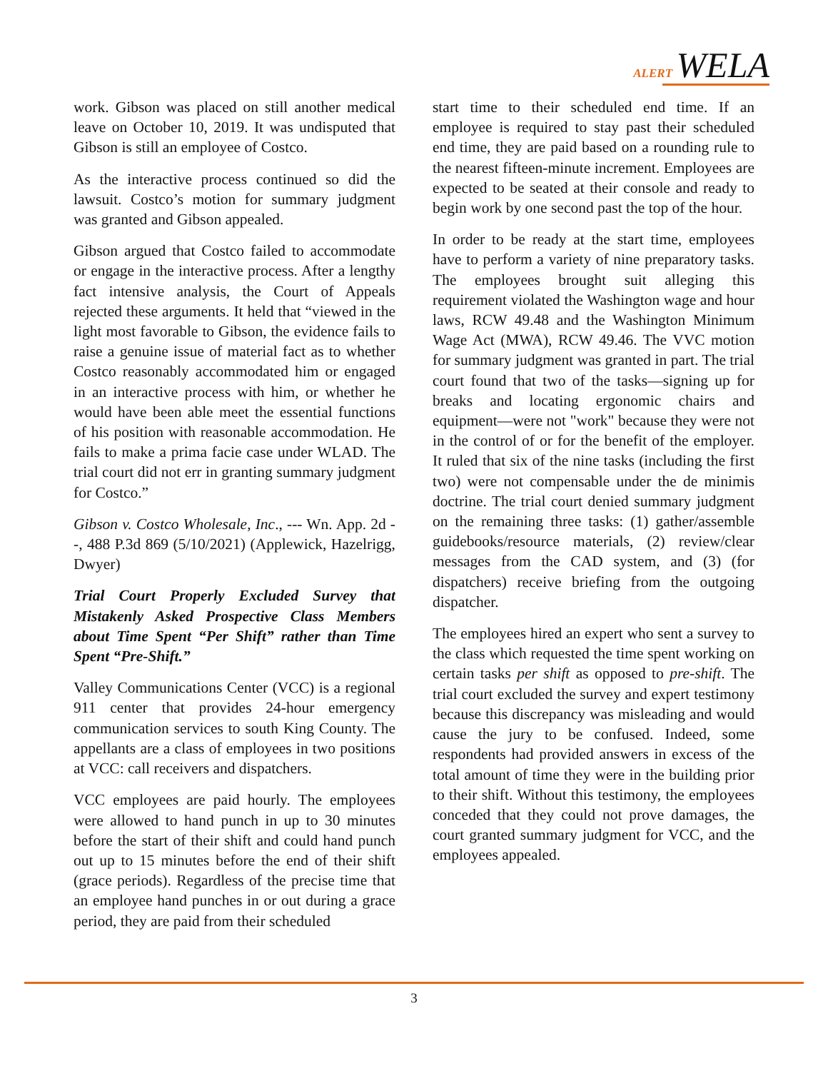ALERT WELA
work. Gibson was placed on still another medical leave on October 10, 2019. It was undisputed that Gibson is still an employee of Costco.
As the interactive process continued so did the lawsuit. Costco’s motion for summary judgment was granted and Gibson appealed.
Gibson argued that Costco failed to accommodate or engage in the interactive process. After a lengthy fact intensive analysis, the Court of Appeals rejected these arguments. It held that “viewed in the light most favorable to Gibson, the evidence fails to raise a genuine issue of material fact as to whether Costco reasonably accommodated him or engaged in an interactive process with him, or whether he would have been able meet the essential functions of his position with reasonable accommodation. He fails to make a prima facie case under WLAD. The trial court did not err in granting summary judgment for Costco.”
Gibson v. Costco Wholesale, Inc., --- Wn. App. 2d --, 488 P.3d 869 (5/10/2021) (Applewick, Hazelrigg, Dwyer)
Trial Court Properly Excluded Survey that Mistakenly Asked Prospective Class Members about Time Spent “Per Shift” rather than Time Spent “Pre-Shift.”
Valley Communications Center (VCC) is a regional 911 center that provides 24-hour emergency communication services to south King County. The appellants are a class of employees in two positions at VCC: call receivers and dispatchers.
VCC employees are paid hourly. The employees were allowed to hand punch in up to 30 minutes before the start of their shift and could hand punch out up to 15 minutes before the end of their shift (grace periods). Regardless of the precise time that an employee hand punches in or out during a grace period, they are paid from their scheduled
start time to their scheduled end time. If an employee is required to stay past their scheduled end time, they are paid based on a rounding rule to the nearest fifteen-minute increment. Employees are expected to be seated at their console and ready to begin work by one second past the top of the hour.
In order to be ready at the start time, employees have to perform a variety of nine preparatory tasks. The employees brought suit alleging this requirement violated the Washington wage and hour laws, RCW 49.48 and the Washington Minimum Wage Act (MWA), RCW 49.46. The VVC motion for summary judgment was granted in part. The trial court found that two of the tasks—signing up for breaks and locating ergonomic chairs and equipment—were not "work" because they were not in the control of or for the benefit of the employer. It ruled that six of the nine tasks (including the first two) were not compensable under the de minimis doctrine. The trial court denied summary judgment on the remaining three tasks: (1) gather/assemble guidebooks/resource materials, (2) review/clear messages from the CAD system, and (3) (for dispatchers) receive briefing from the outgoing dispatcher.
The employees hired an expert who sent a survey to the class which requested the time spent working on certain tasks per shift as opposed to pre-shift. The trial court excluded the survey and expert testimony because this discrepancy was misleading and would cause the jury to be confused. Indeed, some respondents had provided answers in excess of the total amount of time they were in the building prior to their shift. Without this testimony, the employees conceded that they could not prove damages, the court granted summary judgment for VCC, and the employees appealed.
3